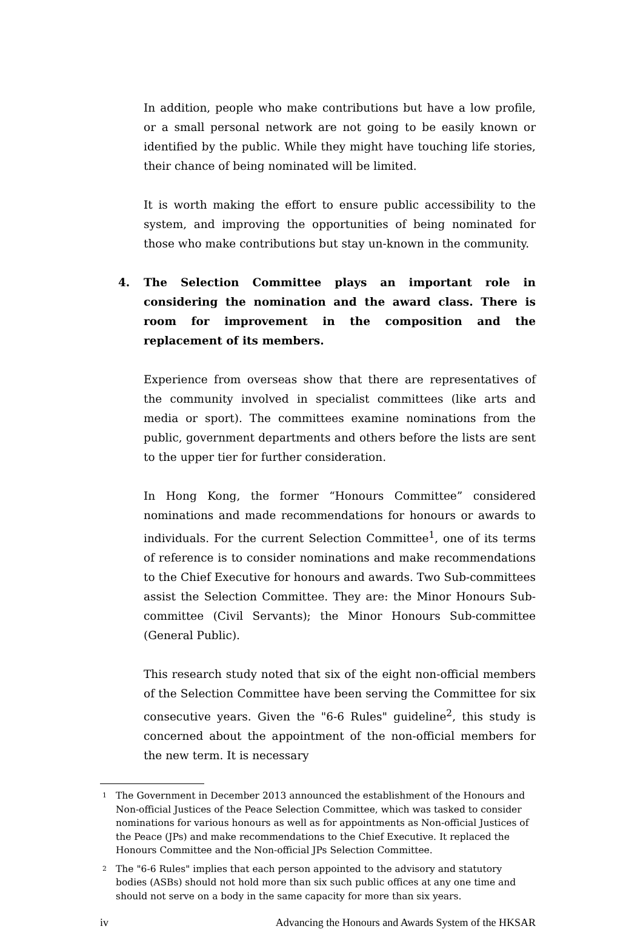In addition, people who make contributions but have a low profile, or a small personal network are not going to be easily known or identified by the public. While they might have touching life stories, their chance of being nominated will be limited.
It is worth making the effort to ensure public accessibility to the system, and improving the opportunities of being nominated for those who make contributions but stay un-known in the community.
4. The Selection Committee plays an important role in considering the nomination and the award class. There is room for improvement in the composition and the replacement of its members.
Experience from overseas show that there are representatives of the community involved in specialist committees (like arts and media or sport). The committees examine nominations from the public, government departments and others before the lists are sent to the upper tier for further consideration.
In Hong Kong, the former “Honours Committee” considered nominations and made recommendations for honours or awards to individuals. For the current Selection Committee<sup>1</sup>, one of its terms of reference is to consider nominations and make recommendations to the Chief Executive for honours and awards. Two Sub-committees assist the Selection Committee. They are: the Minor Honours Sub-committee (Civil Servants); the Minor Honours Sub-committee (General Public).
This research study noted that six of the eight non-official members of the Selection Committee have been serving the Committee for six consecutive years. Given the "6-6 Rules" guideline<sup>2</sup>, this study is concerned about the appointment of the non-official members for the new term. It is necessary
1
The Government in December 2013 announced the establishment of the Honours and Non-official Justices of the Peace Selection Committee, which was tasked to consider nominations for various honours as well as for appointments as Non-official Justices of the Peace (JPs) and make recommendations to the Chief Executive. It replaced the Honours Committee and the Non-official JPs Selection Committee.
2
The "6-6 Rules" implies that each person appointed to the advisory and statutory bodies (ASBs) should not hold more than six such public offices at any one time and should not serve on a body in the same capacity for more than six years.
iv Advancing the Honours and Awards System of the HKSAR